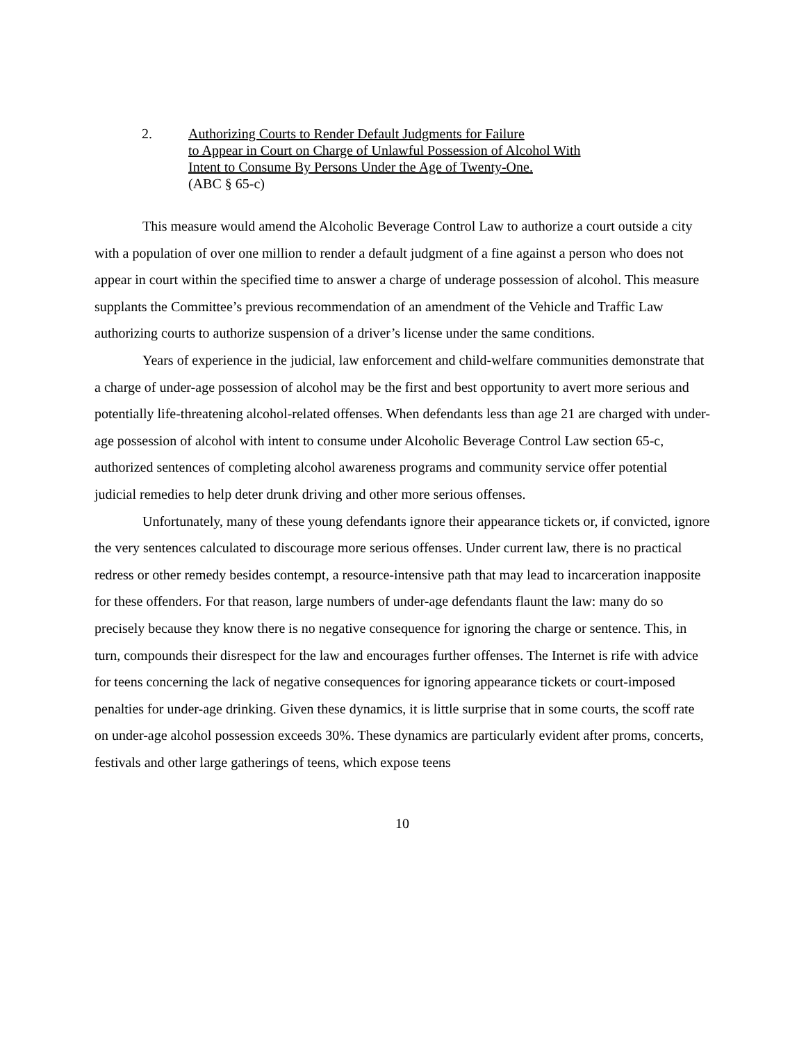2. Authorizing Courts to Render Default Judgments for Failure
to Appear in Court on Charge of Unlawful Possession of Alcohol With
Intent to Consume By Persons Under the Age of Twenty-One.
(ABC § 65-c)
This measure would amend the Alcoholic Beverage Control Law to authorize a court outside a city with a population of over one million to render a default judgment of a fine against a person who does not appear in court within the specified time to answer a charge of underage possession of alcohol. This measure supplants the Committee’s previous recommendation of an amendment of the Vehicle and Traffic Law authorizing courts to authorize suspension of a driver’s license under the same conditions.
Years of experience in the judicial, law enforcement and child-welfare communities demonstrate that a charge of under-age possession of alcohol may be the first and best opportunity to avert more serious and potentially life-threatening alcohol-related offenses. When defendants less than age 21 are charged with under-age possession of alcohol with intent to consume under Alcoholic Beverage Control Law section 65-c, authorized sentences of completing alcohol awareness programs and community service offer potential judicial remedies to help deter drunk driving and other more serious offenses.
Unfortunately, many of these young defendants ignore their appearance tickets or, if convicted, ignore the very sentences calculated to discourage more serious offenses. Under current law, there is no practical redress or other remedy besides contempt, a resource-intensive path that may lead to incarceration inapposite for these offenders. For that reason, large numbers of under-age defendants flaunt the law: many do so precisely because they know there is no negative consequence for ignoring the charge or sentence. This, in turn, compounds their disrespect for the law and encourages further offenses. The Internet is rife with advice for teens concerning the lack of negative consequences for ignoring appearance tickets or court-imposed penalties for under-age drinking. Given these dynamics, it is little surprise that in some courts, the scoff rate on under-age alcohol possession exceeds 30%. These dynamics are particularly evident after proms, concerts, festivals and other large gatherings of teens, which expose teens
10